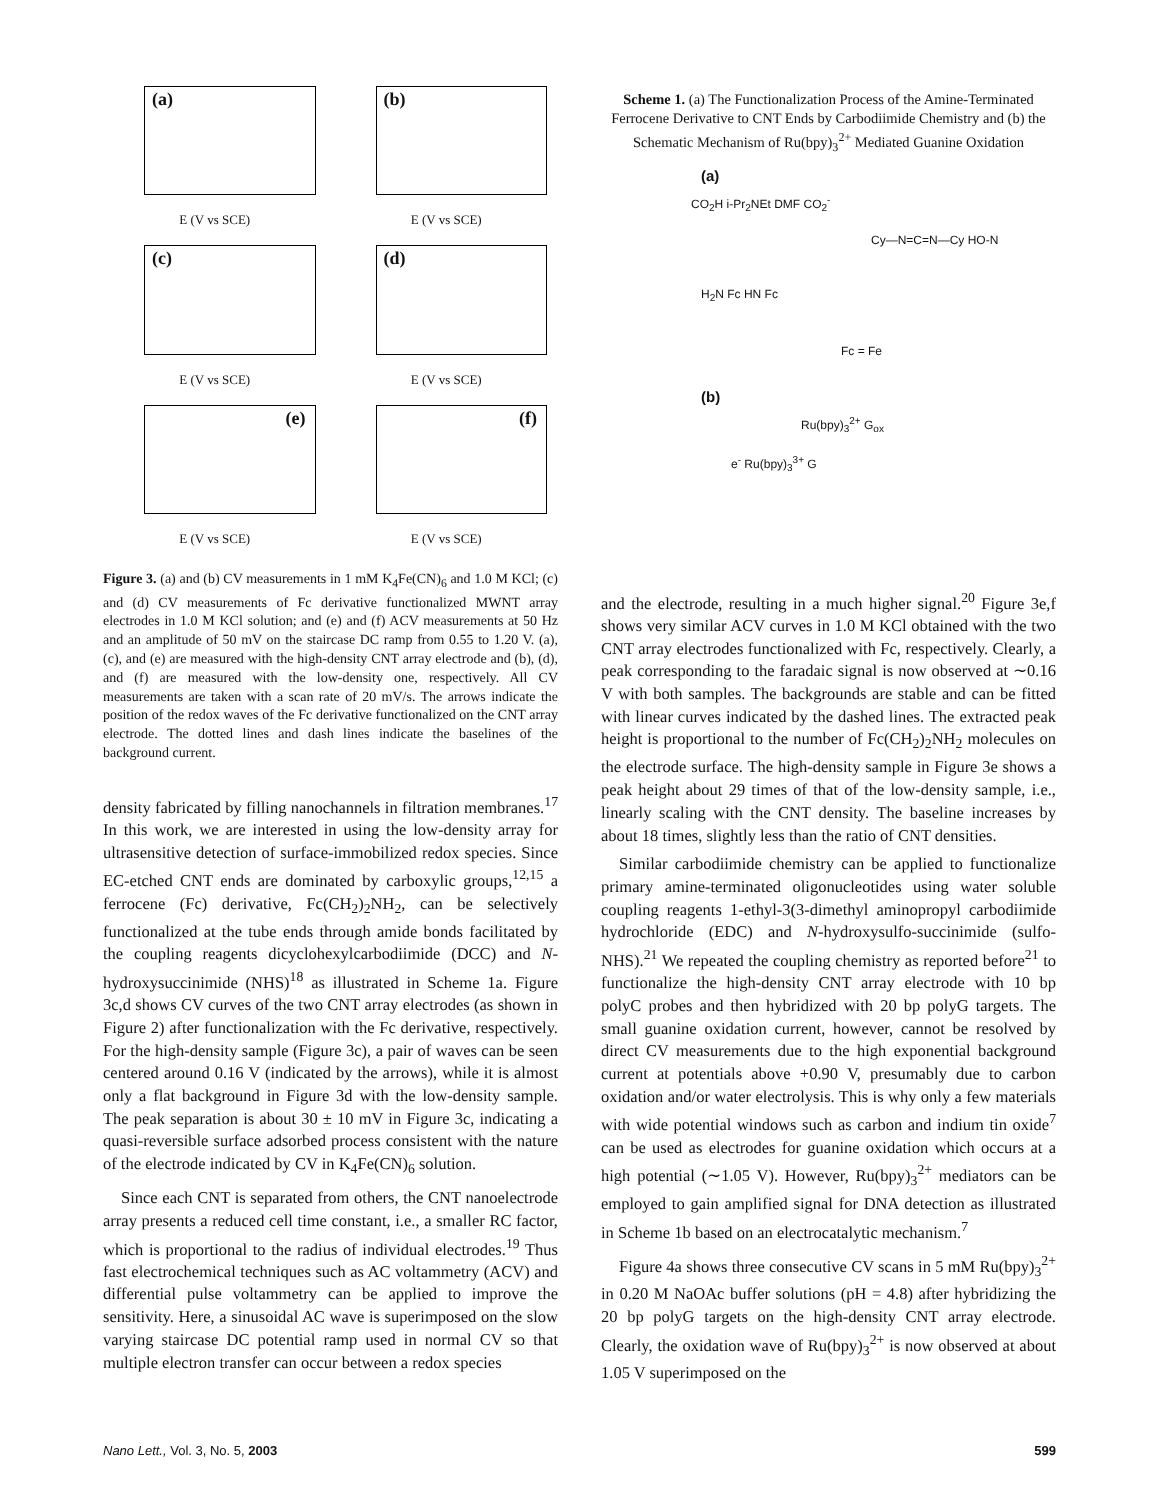(a)
E (V vs SCE)
(b)
E (V vs SCE)
(c)
E (V vs SCE)
(d)
E (V vs SCE)
(e)
E (V vs SCE)
(f)
E (V vs SCE)
Figure 3. (a) and (b) CV measurements in 1 mM K<sub>4</sub>Fe(CN)<sub>6</sub> and 1.0 M KCl; (c) and (d) CV measurements of Fc derivative functionalized MWNT array electrodes in 1.0 M KCl solution; and (e) and (f) ACV measurements at 50 Hz and an amplitude of 50 mV on the staircase DC ramp from 0.55 to 1.20 V. (a), (c), and (e) are measured with the high-density CNT array electrode and (b), (d), and (f) are measured with the low-density one, respectively. All CV measurements are taken with a scan rate of 20 mV/s. The arrows indicate the position of the redox waves of the Fc derivative functionalized on the CNT array electrode. The dotted lines and dash lines indicate the baselines of the background current.
density fabricated by filling nanochannels in filtration membranes.<sup>17</sup> In this work, we are interested in using the low-density array for ultrasensitive detection of surface-immobilized redox species. Since EC-etched CNT ends are dominated by carboxylic groups,<sup>12,15</sup> a ferrocene (Fc) derivative, Fc(CH<sub>2</sub>)<sub>2</sub>NH<sub>2</sub>, can be selectively functionalized at the tube ends through amide bonds facilitated by the coupling reagents dicyclohexylcarbodiimide (DCC) and N-hydroxysuccinimide (NHS)<sup>18</sup> as illustrated in Scheme 1a. Figure 3c,d shows CV curves of the two CNT array electrodes (as shown in Figure 2) after functionalization with the Fc derivative, respectively. For the high-density sample (Figure 3c), a pair of waves can be seen centered around 0.16 V (indicated by the arrows), while it is almost only a flat background in Figure 3d with the low-density sample. The peak separation is about 30 ± 10 mV in Figure 3c, indicating a quasi-reversible surface adsorbed process consistent with the nature of the electrode indicated by CV in K<sub>4</sub>Fe(CN)<sub>6</sub> solution.
Since each CNT is separated from others, the CNT nanoelectrode array presents a reduced cell time constant, i.e., a smaller RC factor, which is proportional to the radius of individual electrodes.<sup>19</sup> Thus fast electrochemical techniques such as AC voltammetry (ACV) and differential pulse voltammetry can be applied to improve the sensitivity. Here, a sinusoidal AC wave is superimposed on the slow varying staircase DC potential ramp used in normal CV so that multiple electron transfer can occur between a redox species
Scheme 1. (a) The Functionalization Process of the Amine-Terminated Ferrocene Derivative to CNT Ends by Carbodiimide Chemistry and (b) the Schematic Mechanism of Ru(bpy)<sub>3</sub><sup>2+</sup> Mediated Guanine Oxidation
(a)
CO<sub>2</sub>H i-Pr<sub>2</sub>NEt DMF CO<sub>2</sub><sup>-</sup>
Cy—N=C=N—Cy HO-N
H<sub>2</sub>N Fc HN Fc
Fc = Fe
(b)
Ru(bpy)<sub>3</sub><sup>2+</sup> G<sub>ox</sub>
e<sup>-</sup> Ru(bpy)<sub>3</sub><sup>3+</sup> G
and the electrode, resulting in a much higher signal.<sup>20</sup> Figure 3e,f shows very similar ACV curves in 1.0 M KCl obtained with the two CNT array electrodes functionalized with Fc, respectively. Clearly, a peak corresponding to the faradaic signal is now observed at ∼0.16 V with both samples. The backgrounds are stable and can be fitted with linear curves indicated by the dashed lines. The extracted peak height is proportional to the number of Fc(CH<sub>2</sub>)<sub>2</sub>NH<sub>2</sub> molecules on the electrode surface. The high-density sample in Figure 3e shows a peak height about 29 times of that of the low-density sample, i.e., linearly scaling with the CNT density. The baseline increases by about 18 times, slightly less than the ratio of CNT densities.
Similar carbodiimide chemistry can be applied to functionalize primary amine-terminated oligonucleotides using water soluble coupling reagents 1-ethyl-3(3-dimethyl aminopropyl carbodiimide hydrochloride (EDC) and N-hydroxysulfo-succinimide (sulfo-NHS).<sup>21</sup> We repeated the coupling chemistry as reported before<sup>21</sup> to functionalize the high-density CNT array electrode with 10 bp polyC probes and then hybridized with 20 bp polyG targets. The small guanine oxidation current, however, cannot be resolved by direct CV measurements due to the high exponential background current at potentials above +0.90 V, presumably due to carbon oxidation and/or water electrolysis. This is why only a few materials with wide potential windows such as carbon and indium tin oxide<sup>7</sup> can be used as electrodes for guanine oxidation which occurs at a high potential (∼1.05 V). However, Ru(bpy)<sub>3</sub><sup>2+</sup> mediators can be employed to gain amplified signal for DNA detection as illustrated in Scheme 1b based on an electrocatalytic mechanism.<sup>7</sup>
Figure 4a shows three consecutive CV scans in 5 mM Ru(bpy)<sub>3</sub><sup>2+</sup> in 0.20 M NaOAc buffer solutions (pH = 4.8) after hybridizing the 20 bp polyG targets on the high-density CNT array electrode. Clearly, the oxidation wave of Ru(bpy)<sub>3</sub><sup>2+</sup> is now observed at about 1.05 V superimposed on the
Nano Lett., Vol. 3, No. 5, 2003 599